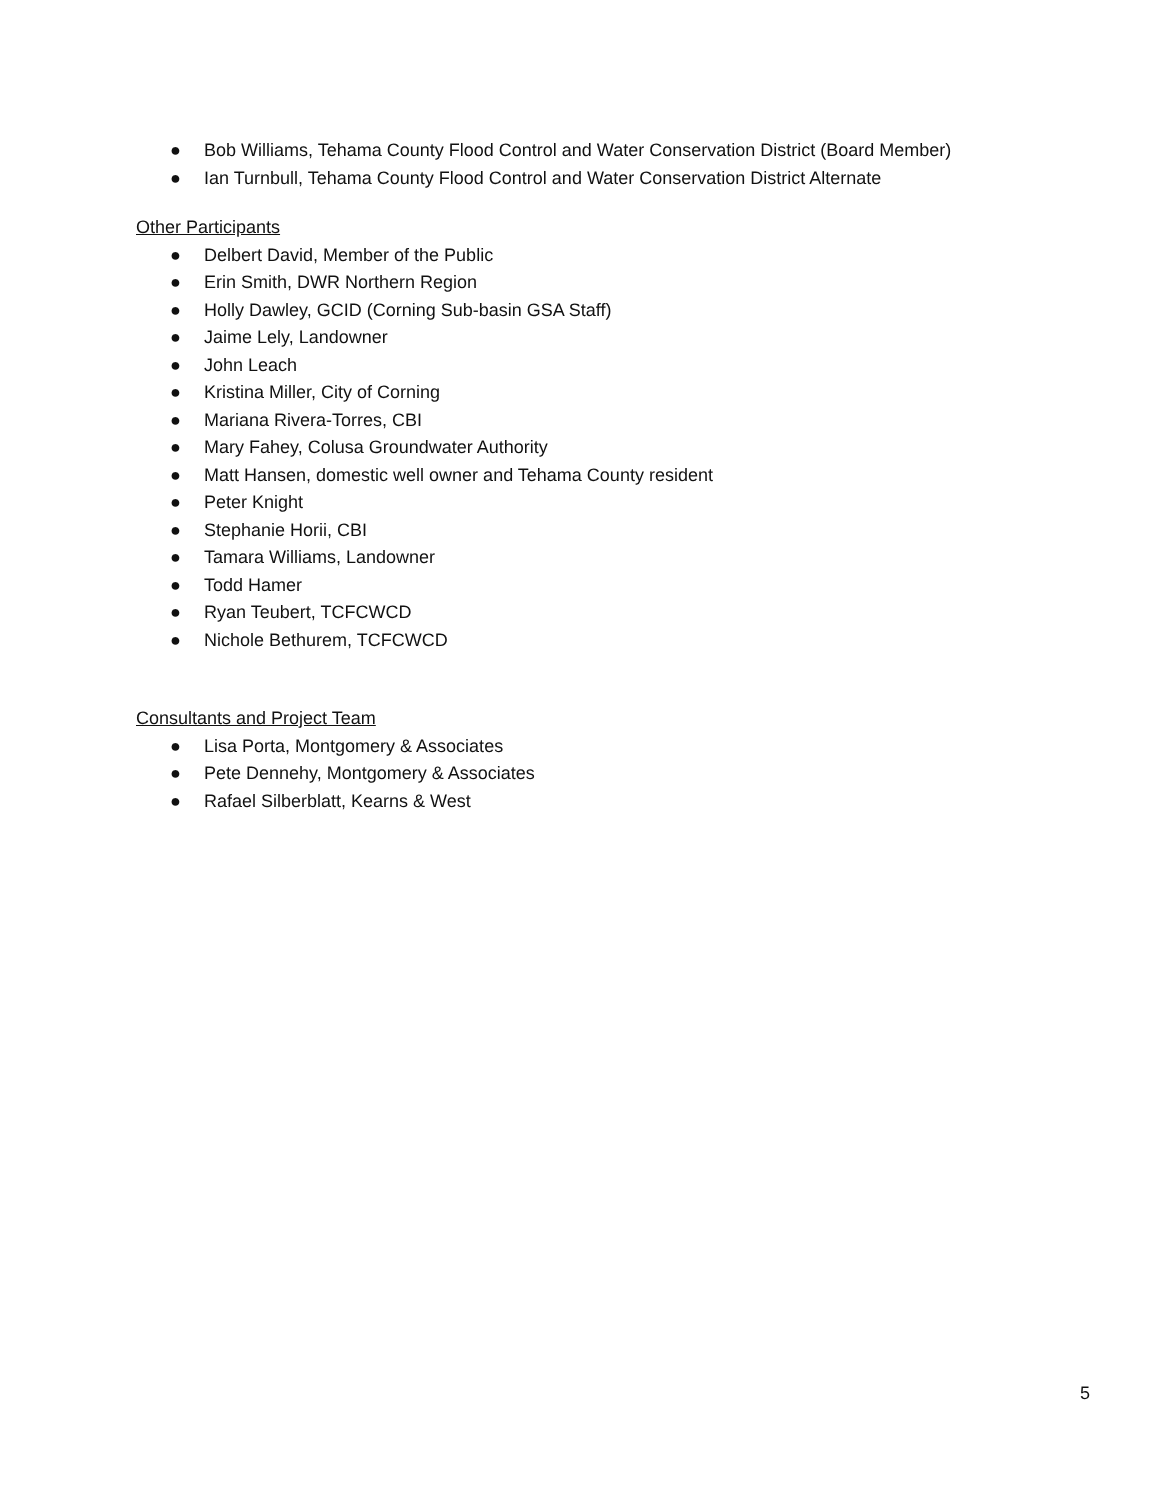● Bob Williams, Tehama County Flood Control and Water Conservation District (Board Member)
● Ian Turnbull, Tehama County Flood Control and Water Conservation District Alternate
Other Participants
● Delbert David, Member of the Public
● Erin Smith, DWR Northern Region
● Holly Dawley, GCID (Corning Sub-basin GSA Staff)
● Jaime Lely, Landowner
● John Leach
● Kristina Miller, City of Corning
● Mariana Rivera-Torres, CBI
● Mary Fahey, Colusa Groundwater Authority
● Matt Hansen, domestic well owner and Tehama County resident
● Peter Knight
● Stephanie Horii, CBI
● Tamara Williams, Landowner
● Todd Hamer
● Ryan Teubert, TCFCWCD
● Nichole Bethurem, TCFCWCD
Consultants and Project Team
● Lisa Porta, Montgomery & Associates
● Pete Dennehy, Montgomery & Associates
● Rafael Silberblatt, Kearns & West
5